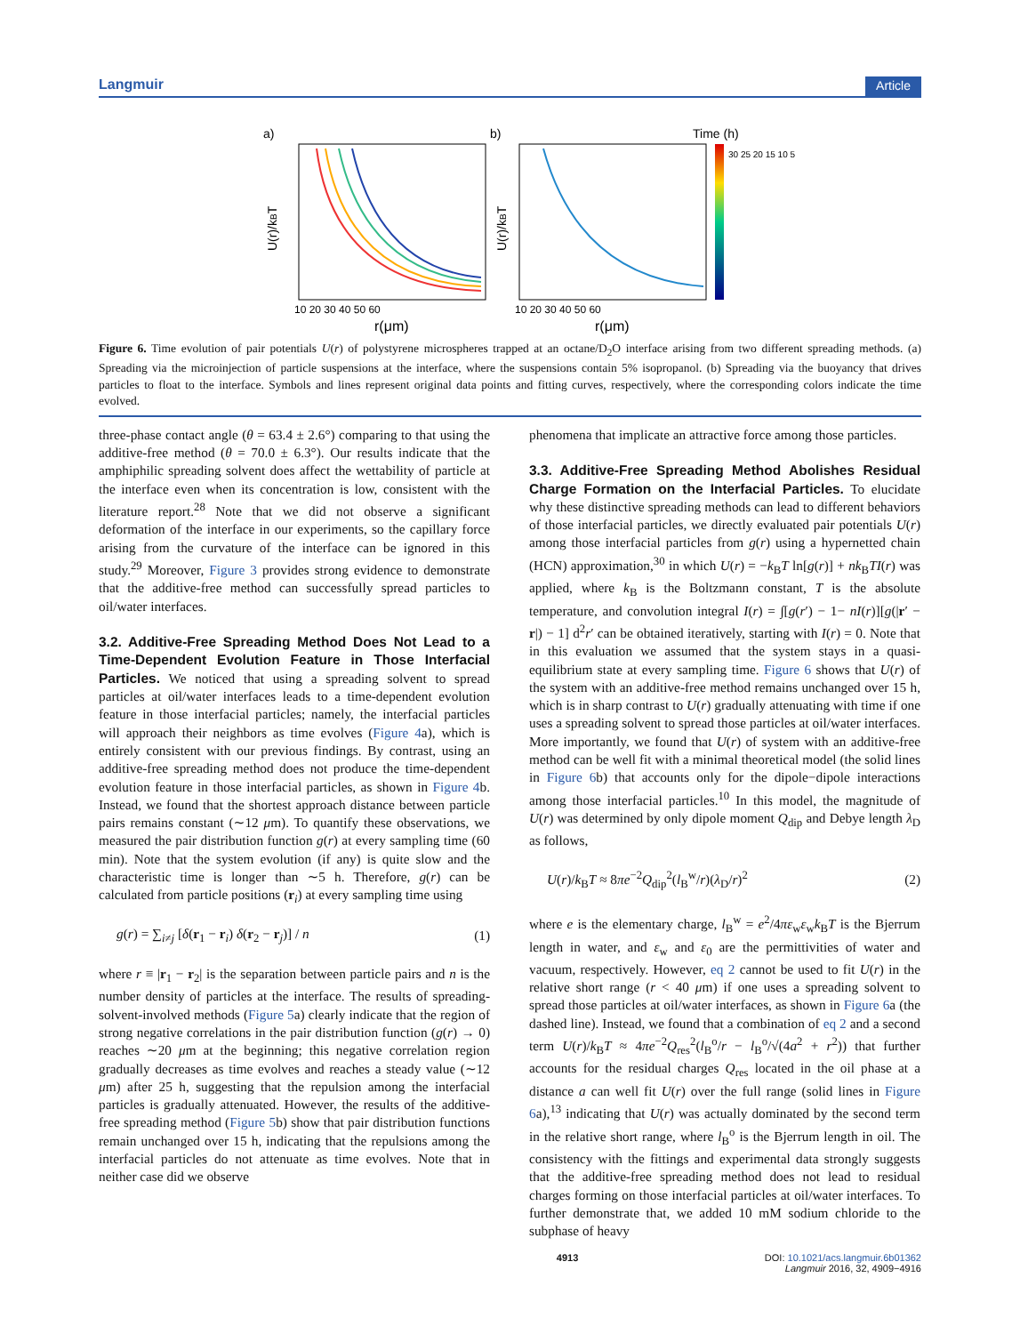Langmuir Article
a)
b)
Time (h)
U(r)/kBT
U(r)/kBT
r(μm)
r(μm)
10 20 30 40 50 60
10 20 30 40 50 60
30 25 20 15 10 5
Figure 6. Time evolution of pair potentials U(r) of polystyrene microspheres trapped at an octane/D<sub>2</sub>O interface arising from two different spreading methods. (a) Spreading via the microinjection of particle suspensions at the interface, where the suspensions contain 5% isopropanol. (b) Spreading via the buoyancy that drives particles to float to the interface. Symbols and lines represent original data points and fitting curves, respectively, where the corresponding colors indicate the time evolved.
three-phase contact angle (θ = 63.4 ± 2.6°) comparing to that using the additive-free method (θ = 70.0 ± 6.3°). Our results indicate that the amphiphilic spreading solvent does affect the wettability of particle at the interface even when its concentration is low, consistent with the literature report.<sup>28</sup> Note that we did not observe a significant deformation of the interface in our experiments, so the capillary force arising from the curvature of the interface can be ignored in this study.<sup>29</sup> Moreover, Figure 3 provides strong evidence to demonstrate that the additive-free method can successfully spread particles to oil/water interfaces.
3.2. Additive-Free Spreading Method Does Not Lead to a Time-Dependent Evolution Feature in Those Interfacial Particles.
We noticed that using a spreading solvent to spread particles at oil/water interfaces leads to a time-dependent evolution feature in those interfacial particles; namely, the interfacial particles will approach their neighbors as time evolves (Figure 4a), which is entirely consistent with our previous findings. By contrast, using an additive-free spreading method does not produce the time-dependent evolution feature in those interfacial particles, as shown in Figure 4b. Instead, we found that the shortest approach distance between particle pairs remains constant (∼12 μm). To quantify these observations, we measured the pair distribution function g(r) at every sampling time (60 min). Note that the system evolution (if any) is quite slow and the characteristic time is longer than ∼5 h. Therefore, g(r) can be calculated from particle positions (r<sub>i</sub>) at every sampling time using
g(r) = ∑<sub>i≠j</sub> [δ(r<sub>1</sub> − r<sub>i</sub>) δ(r<sub>2</sub> − r<sub>j</sub>)] / n (1)
where r ≡ |r<sub>1</sub> − r<sub>2</sub>| is the separation between particle pairs and n is the number density of particles at the interface. The results of spreading-solvent-involved methods (Figure 5a) clearly indicate that the region of strong negative correlations in the pair distribution function (g(r) → 0) reaches ∼20 μm at the beginning; this negative correlation region gradually decreases as time evolves and reaches a steady value (∼12 μm) after 25 h, suggesting that the repulsion among the interfacial particles is gradually attenuated. However, the results of the additive-free spreading method (Figure 5b) show that pair distribution functions remain unchanged over 15 h, indicating that the repulsions among the interfacial particles do not attenuate as time evolves. Note that in neither case did we observe
phenomena that implicate an attractive force among those particles.
3.3. Additive-Free Spreading Method Abolishes Residual Charge Formation on the Interfacial Particles.
To elucidate why these distinctive spreading methods can lead to different behaviors of those interfacial particles, we directly evaluated pair potentials U(r) among those interfacial particles from g(r) using a hypernetted chain (HCN) approximation,<sup>30</sup> in which U(r) = −k<sub>B</sub>T ln[g(r)] + nk<sub>B</sub>TI(r) was applied, where k<sub>B</sub> is the Boltzmann constant, T is the absolute temperature, and convolution integral I(r) = ∫[g(r′) − 1− nI(r)][g(|r′ − r|) − 1] d<sup>2</sup>r′ can be obtained iteratively, starting with I(r) = 0. Note that in this evaluation we assumed that the system stays in a quasi-equilibrium state at every sampling time. Figure 6 shows that U(r) of the system with an additive-free method remains unchanged over 15 h, which is in sharp contrast to U(r) gradually attenuating with time if one uses a spreading solvent to spread those particles at oil/water interfaces. More importantly, we found that U(r) of system with an additive-free method can be well fit with a minimal theoretical model (the solid lines in Figure 6b) that accounts only for the dipole−dipole interactions among those interfacial particles.<sup>10</sup> In this model, the magnitude of U(r) was determined by only dipole moment Q<sub>dip</sub> and Debye length λ<sub>D</sub> as follows,
U(r)/k<sub>B</sub>T ≈ 8πe<sup>−2</sup>Q<sub>dip</sub><sup>2</sup>(l<sub>B</sub><sup>w</sup>/r)(λ<sub>D</sub>/r)<sup>2</sup> (2)
where e is the elementary charge, l<sub>B</sub><sup>w</sup> = e<sup>2</sup>/4πε<sub>w</sub>ε<sub>w</sub>k<sub>B</sub>T is the Bjerrum length in water, and ε<sub>w</sub> and ε<sub>0</sub> are the permittivities of water and vacuum, respectively. However, eq 2 cannot be used to fit U(r) in the relative short range (r < 40 μm) if one uses a spreading solvent to spread those particles at oil/water interfaces, as shown in Figure 6a (the dashed line). Instead, we found that a combination of eq 2 and a second term U(r)/k<sub>B</sub>T ≈ 4πe<sup>−2</sup>Q<sub>res</sub><sup>2</sup>(l<sub>B</sub><sup>o</sup>/r − l<sub>B</sub><sup>o</sup>/√(4a<sup>2</sup> + r<sup>2</sup>)) that further accounts for the residual charges Q<sub>res</sub> located in the oil phase at a distance a can well fit U(r) over the full range (solid lines in Figure 6a),<sup>13</sup> indicating that U(r) was actually dominated by the second term in the relative short range, where l<sub>B</sub><sup>o</sup> is the Bjerrum length in oil. The consistency with the fittings and experimental data strongly suggests that the additive-free spreading method does not lead to residual charges forming on those interfacial particles at oil/water interfaces. To further demonstrate that, we added 10 mM sodium chloride to the subphase of heavy
4913 DOI: 10.1021/acs.langmuir.6b01362
Langmuir 2016, 32, 4909−4916